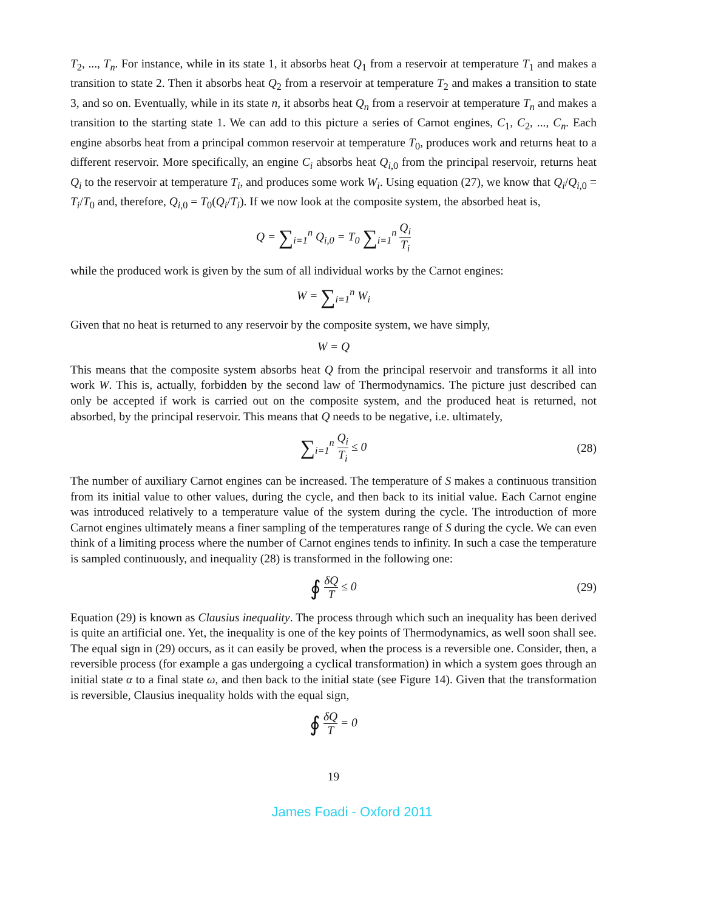T<sub>2</sub>, ..., T<sub>n</sub>. For instance, while in its state 1, it absorbs heat Q<sub>1</sub> from a reservoir at temperature T<sub>1</sub> and makes a transition to state 2. Then it absorbs heat Q<sub>2</sub> from a reservoir at temperature T<sub>2</sub> and makes a transition to state 3, and so on. Eventually, while in its state n, it absorbs heat Q<sub>n</sub> from a reservoir at temperature T<sub>n</sub> and makes a transition to the starting state 1. We can add to this picture a series of Carnot engines, C<sub>1</sub>, C<sub>2</sub>, ..., C<sub>n</sub>. Each engine absorbs heat from a principal common reservoir at temperature T<sub>0</sub>, produces work and returns heat to a different reservoir. More specifically, an engine C<sub>i</sub> absorbs heat Q<sub>i,0</sub> from the principal reservoir, returns heat Q<sub>i</sub> to the reservoir at temperature T<sub>i</sub>, and produces some work W<sub>i</sub>. Using equation (27), we know that Q<sub>i</sub>/Q<sub>i,0</sub> = T<sub>i</sub>/T<sub>0</sub> and, therefore, Q<sub>i,0</sub> = T<sub>0</sub>(Q<sub>i</sub>/T<sub>i</sub>). If we now look at the composite system, the absorbed heat is,
Q = ∑<sub>i=1</sub><sup>n</sup> Q<sub>i,0</sub> = T<sub>0</sub> ∑<sub>i=1</sub><sup>n</sup> Q<sub>i</sub> T<sub>i</sub>
while the produced work is given by the sum of all individual works by the Carnot engines:
W = ∑<sub>i=1</sub><sup>n</sup> W<sub>i</sub>
Given that no heat is returned to any reservoir by the composite system, we have simply,
W = Q
This means that the composite system absorbs heat Q from the principal reservoir and transforms it all into work W. This is, actually, forbidden by the second law of Thermodynamics. The picture just described can only be accepted if work is carried out on the composite system, and the produced heat is returned, not absorbed, by the principal reservoir. This means that Q needs to be negative, i.e. ultimately,
∑<sub>i=1</sub><sup>n</sup> Q<sub>i</sub> T<sub>i</sub> ≤ 0 (28)
The number of auxiliary Carnot engines can be increased. The temperature of S makes a continuous transition from its initial value to other values, during the cycle, and then back to its initial value. Each Carnot engine was introduced relatively to a temperature value of the system during the cycle. The introduction of more Carnot engines ultimately means a finer sampling of the temperatures range of S during the cycle. We can even think of a limiting process where the number of Carnot engines tends to infinity. In such a case the temperature is sampled continuously, and inequality (28) is transformed in the following one:
∮ δQ T ≤ 0 (29)
Equation (29) is known as Clausius inequality. The process through which such an inequality has been derived is quite an artificial one. Yet, the inequality is one of the key points of Thermodynamics, as well soon shall see. The equal sign in (29) occurs, as it can easily be proved, when the process is a reversible one. Consider, then, a reversible process (for example a gas undergoing a cyclical transformation) in which a system goes through an initial state α to a final state ω, and then back to the initial state (see Figure 14). Given that the transformation is reversible, Clausius inequality holds with the equal sign,
∮ δQ T = 0
19
James Foadi - Oxford 2011